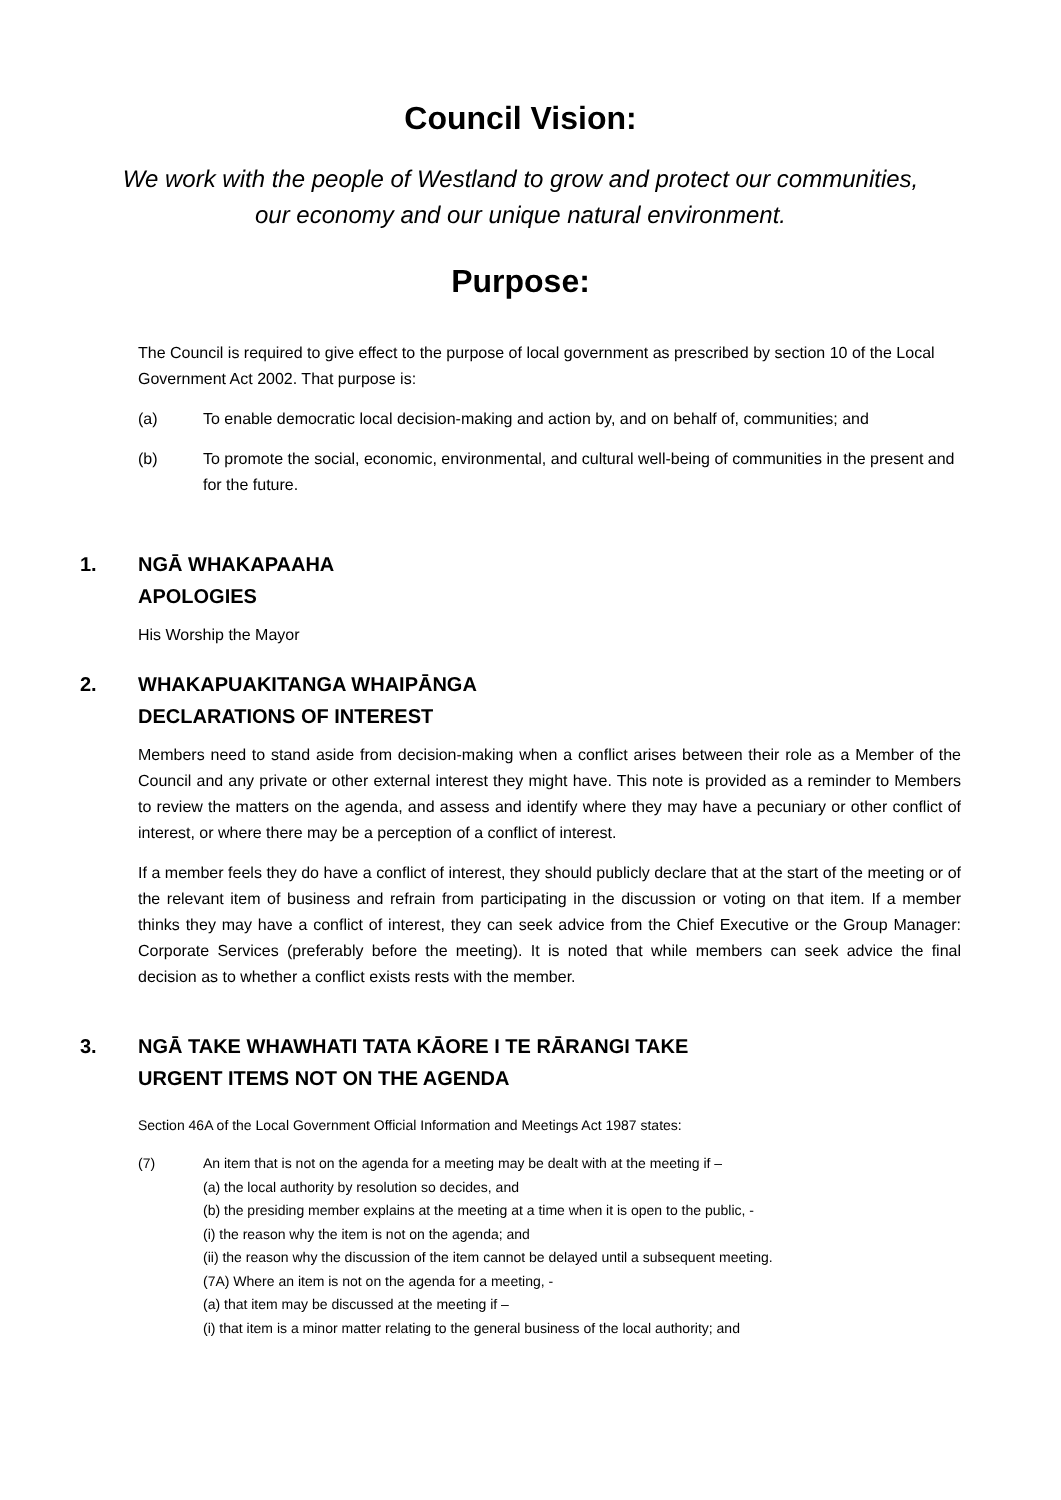Council Vision:
We work with the people of Westland to grow and protect our communities,
our economy and our unique natural environment.
Purpose:
The Council is required to give effect to the purpose of local government as prescribed by section 10 of the Local Government Act 2002. That purpose is:
(a) To enable democratic local decision-making and action by, and on behalf of, communities; and
(b) To promote the social, economic, environmental, and cultural well-being of communities in the present and for the future.
1. NGĀ WHAKAPAAHA
APOLOGIES
His Worship the Mayor
2. WHAKAPUAKITANGA WHAIPĀNGA
DECLARATIONS OF INTEREST
Members need to stand aside from decision-making when a conflict arises between their role as a Member of the Council and any private or other external interest they might have. This note is provided as a reminder to Members to review the matters on the agenda, and assess and identify where they may have a pecuniary or other conflict of interest, or where there may be a perception of a conflict of interest.
If a member feels they do have a conflict of interest, they should publicly declare that at the start of the meeting or of the relevant item of business and refrain from participating in the discussion or voting on that item. If a member thinks they may have a conflict of interest, they can seek advice from the Chief Executive or the Group Manager: Corporate Services (preferably before the meeting). It is noted that while members can seek advice the final decision as to whether a conflict exists rests with the member.
3. NGĀ TAKE WHAWHATI TATA KĀORE I TE RĀRANGI TAKE
URGENT ITEMS NOT ON THE AGENDA
Section 46A of the Local Government Official Information and Meetings Act 1987 states:
(7) An item that is not on the agenda for a meeting may be dealt with at the meeting if –
(a) the local authority by resolution so decides, and
(b) the presiding member explains at the meeting at a time when it is open to the public, -
(i) the reason why the item is not on the agenda; and
(ii) the reason why the discussion of the item cannot be delayed until a subsequent meeting.
(7A) Where an item is not on the agenda for a meeting, -
(a) that item may be discussed at the meeting if –
(i) that item is a minor matter relating to the general business of the local authority; and